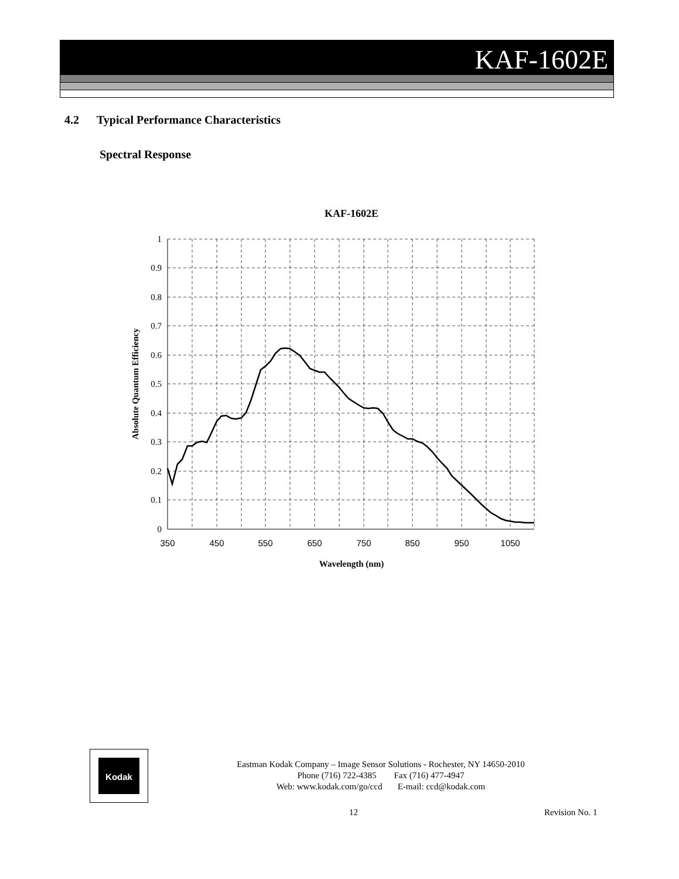KAF-1602E
4.2 Typical Performance Characteristics
Spectral Response
KAF-1602E
1
0.9
0.8
0.7
0.6
0.5
0.4
0.3
0.2
0.1
0
350
450
550
650
750
850
950
1050
Wavelength (nm)
Absolute Quantum Efficiency
Kodak
Eastman Kodak Company – Image Sensor Solutions - Rochester, NY 14650-2010
Phone (716) 722-4385 Fax (716) 477-4947
Web: www.kodak.com/go/ccd E-mail: ccd@kodak.com
12 Revision No. 1